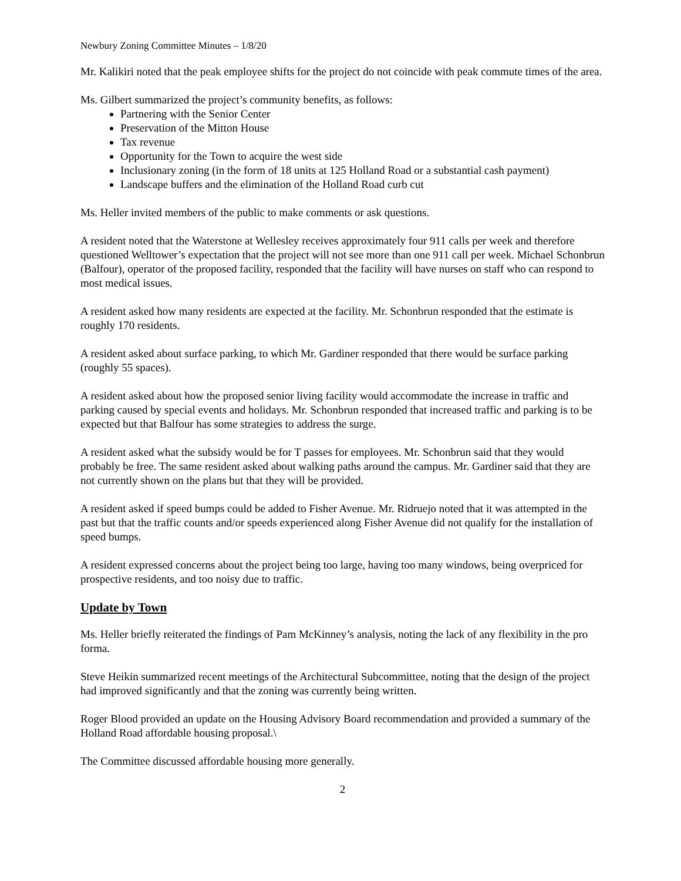Newbury Zoning Committee Minutes – 1/8/20
Mr. Kalikiri noted that the peak employee shifts for the project do not coincide with peak commute times of the area.
Ms. Gilbert summarized the project’s community benefits, as follows:
Partnering with the Senior Center
Preservation of the Mitton House
Tax revenue
Opportunity for the Town to acquire the west side
Inclusionary zoning (in the form of 18 units at 125 Holland Road or a substantial cash payment)
Landscape buffers and the elimination of the Holland Road curb cut
Ms. Heller invited members of the public to make comments or ask questions.
A resident noted that the Waterstone at Wellesley receives approximately four 911 calls per week and therefore questioned Welltower’s expectation that the project will not see more than one 911 call per week. Michael Schonbrun (Balfour), operator of the proposed facility, responded that the facility will have nurses on staff who can respond to most medical issues.
A resident asked how many residents are expected at the facility. Mr. Schonbrun responded that the estimate is roughly 170 residents.
A resident asked about surface parking, to which Mr. Gardiner responded that there would be surface parking (roughly 55 spaces).
A resident asked about how the proposed senior living facility would accommodate the increase in traffic and parking caused by special events and holidays. Mr. Schonbrun responded that increased traffic and parking is to be expected but that Balfour has some strategies to address the surge.
A resident asked what the subsidy would be for T passes for employees. Mr. Schonbrun said that they would probably be free. The same resident asked about walking paths around the campus. Mr. Gardiner said that they are not currently shown on the plans but that they will be provided.
A resident asked if speed bumps could be added to Fisher Avenue. Mr. Ridruejo noted that it was attempted in the past but that the traffic counts and/or speeds experienced along Fisher Avenue did not qualify for the installation of speed bumps.
A resident expressed concerns about the project being too large, having too many windows, being overpriced for prospective residents, and too noisy due to traffic.
Update by Town
Ms. Heller briefly reiterated the findings of Pam McKinney’s analysis, noting the lack of any flexibility in the pro forma.
Steve Heikin summarized recent meetings of the Architectural Subcommittee, noting that the design of the project had improved significantly and that the zoning was currently being written.
Roger Blood provided an update on the Housing Advisory Board recommendation and provided a summary of the Holland Road affordable housing proposal.\
The Committee discussed affordable housing more generally.
2